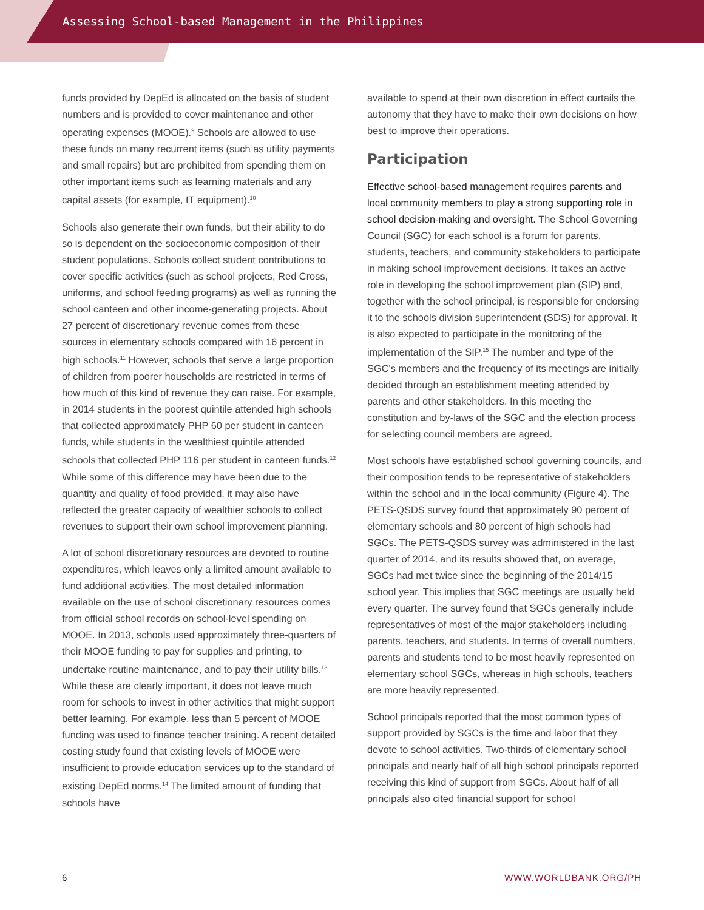Assessing School-based Management in the Philippines
funds provided by DepEd is allocated on the basis of student numbers and is provided to cover maintenance and other operating expenses (MOOE).<sup>9</sup> Schools are allowed to use these funds on many recurrent items (such as utility payments and small repairs) but are prohibited from spending them on other important items such as learning materials and any capital assets (for example, IT equipment).<sup>10</sup>
Schools also generate their own funds, but their ability to do so is dependent on the socioeconomic composition of their student populations. Schools collect student contributions to cover specific activities (such as school projects, Red Cross, uniforms, and school feeding programs) as well as running the school canteen and other income-generating projects. About 27 percent of discretionary revenue comes from these sources in elementary schools compared with 16 percent in high schools.<sup>11</sup> However, schools that serve a large proportion of children from poorer households are restricted in terms of how much of this kind of revenue they can raise. For example, in 2014 students in the poorest quintile attended high schools that collected approximately PHP 60 per student in canteen funds, while students in the wealthiest quintile attended schools that collected PHP 116 per student in canteen funds.<sup>12</sup> While some of this difference may have been due to the quantity and quality of food provided, it may also have reflected the greater capacity of wealthier schools to collect revenues to support their own school improvement planning.
A lot of school discretionary resources are devoted to routine expenditures, which leaves only a limited amount available to fund additional activities. The most detailed information available on the use of school discretionary resources comes from official school records on school-level spending on MOOE. In 2013, schools used approximately three-quarters of their MOOE funding to pay for supplies and printing, to undertake routine maintenance, and to pay their utility bills.<sup>13</sup> While these are clearly important, it does not leave much room for schools to invest in other activities that might support better learning. For example, less than 5 percent of MOOE funding was used to finance teacher training. A recent detailed costing study found that existing levels of MOOE were insufficient to provide education services up to the standard of existing DepEd norms.<sup>14</sup> The limited amount of funding that schools have
available to spend at their own discretion in effect curtails the autonomy that they have to make their own decisions on how best to improve their operations.
Participation
Effective school-based management requires parents and local community members to play a strong supporting role in school decision-making and oversight. The School Governing Council (SGC) for each school is a forum for parents, students, teachers, and community stakeholders to participate in making school improvement decisions. It takes an active role in developing the school improvement plan (SIP) and, together with the school principal, is responsible for endorsing it to the schools division superintendent (SDS) for approval. It is also expected to participate in the monitoring of the implementation of the SIP.<sup>15</sup> The number and type of the SGC's members and the frequency of its meetings are initially decided through an establishment meeting attended by parents and other stakeholders. In this meeting the constitution and by-laws of the SGC and the election process for selecting council members are agreed.
Most schools have established school governing councils, and their composition tends to be representative of stakeholders within the school and in the local community (Figure 4). The PETS-QSDS survey found that approximately 90 percent of elementary schools and 80 percent of high schools had SGCs. The PETS-QSDS survey was administered in the last quarter of 2014, and its results showed that, on average, SGCs had met twice since the beginning of the 2014/15 school year. This implies that SGC meetings are usually held every quarter. The survey found that SGCs generally include representatives of most of the major stakeholders including parents, teachers, and students. In terms of overall numbers, parents and students tend to be most heavily represented on elementary school SGCs, whereas in high schools, teachers are more heavily represented.
School principals reported that the most common types of support provided by SGCs is the time and labor that they devote to school activities. Two-thirds of elementary school principals and nearly half of all high school principals reported receiving this kind of support from SGCs. About half of all principals also cited financial support for school
6 WWW.WORLDBANK.ORG/PH